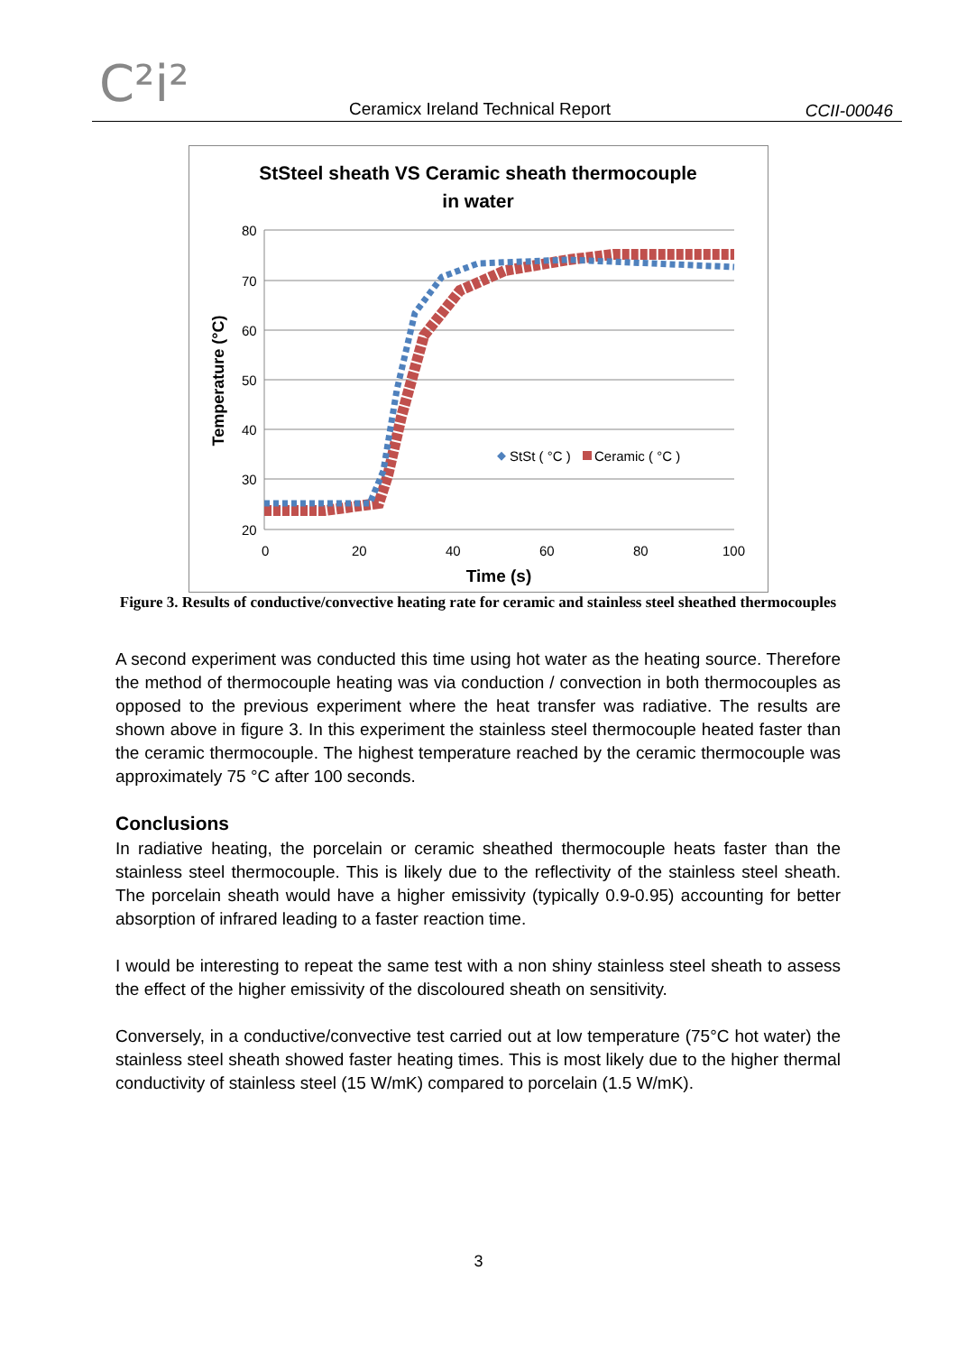C²i²
Ceramicx Ireland Technical Report
CCII-00046
StSteel sheath VS Ceramic sheath thermocouple
in water
80
70
60
50
40
30
20
0
20
40
60
80
100
Time (s)
Temperature (°C)
StSt ( °C )
Ceramic ( °C )
Figure 3. Results of conductive/convective heating rate for ceramic and stainless steel sheathed thermocouples
A second experiment was conducted this time using hot water as the heating source. Therefore the method of thermocouple heating was via conduction / convection in both thermocouples as opposed to the previous experiment where the heat transfer was radiative. The results are shown above in figure 3. In this experiment the stainless steel thermocouple heated faster than the ceramic thermocouple. The highest temperature reached by the ceramic thermocouple was approximately 75 °C after 100 seconds.
Conclusions
In radiative heating, the porcelain or ceramic sheathed thermocouple heats faster than the stainless steel thermocouple. This is likely due to the reflectivity of the stainless steel sheath. The porcelain sheath would have a higher emissivity (typically 0.9-0.95) accounting for better absorption of infrared leading to a faster reaction time.
I would be interesting to repeat the same test with a non shiny stainless steel sheath to assess the effect of the higher emissivity of the discoloured sheath on sensitivity.
Conversely, in a conductive/convective test carried out at low temperature (75°C hot water) the stainless steel sheath showed faster heating times. This is most likely due to the higher thermal conductivity of stainless steel (15 W/mK) compared to porcelain (1.5 W/mK).
3